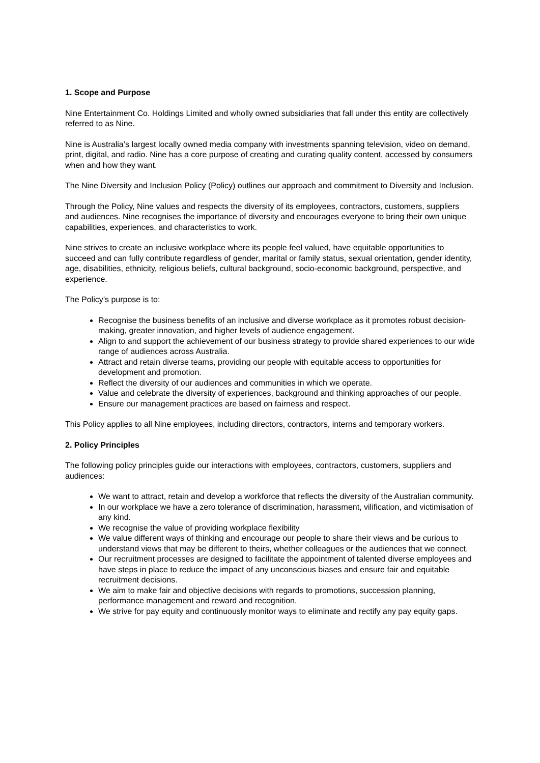1. Scope and Purpose
Nine Entertainment Co. Holdings Limited and wholly owned subsidiaries that fall under this entity are collectively referred to as Nine.
Nine is Australia’s largest locally owned media company with investments spanning television, video on demand, print, digital, and radio. Nine has a core purpose of creating and curating quality content, accessed by consumers when and how they want.
The Nine Diversity and Inclusion Policy (Policy) outlines our approach and commitment to Diversity and Inclusion.
Through the Policy, Nine values and respects the diversity of its employees, contractors, customers, suppliers and audiences. Nine recognises the importance of diversity and encourages everyone to bring their own unique capabilities, experiences, and characteristics to work.
Nine strives to create an inclusive workplace where its people feel valued, have equitable opportunities to succeed and can fully contribute regardless of gender, marital or family status, sexual orientation, gender identity, age, disabilities, ethnicity, religious beliefs, cultural background, socio-economic background, perspective, and experience.
The Policy’s purpose is to:
Recognise the business benefits of an inclusive and diverse workplace as it promotes robust decision-making, greater innovation, and higher levels of audience engagement.
Align to and support the achievement of our business strategy to provide shared experiences to our wide range of audiences across Australia.
Attract and retain diverse teams, providing our people with equitable access to opportunities for development and promotion.
Reflect the diversity of our audiences and communities in which we operate.
Value and celebrate the diversity of experiences, background and thinking approaches of our people.
Ensure our management practices are based on fairness and respect.
This Policy applies to all Nine employees, including directors, contractors, interns and temporary workers.
2. Policy Principles
The following policy principles guide our interactions with employees, contractors, customers, suppliers and audiences:
We want to attract, retain and develop a workforce that reflects the diversity of the Australian community.
In our workplace we have a zero tolerance of discrimination, harassment, vilification, and victimisation of any kind.
We recognise the value of providing workplace flexibility
We value different ways of thinking and encourage our people to share their views and be curious to understand views that may be different to theirs, whether colleagues or the audiences that we connect.
Our recruitment processes are designed to facilitate the appointment of talented diverse employees and have steps in place to reduce the impact of any unconscious biases and ensure fair and equitable recruitment decisions.
We aim to make fair and objective decisions with regards to promotions, succession planning, performance management and reward and recognition.
We strive for pay equity and continuously monitor ways to eliminate and rectify any pay equity gaps.